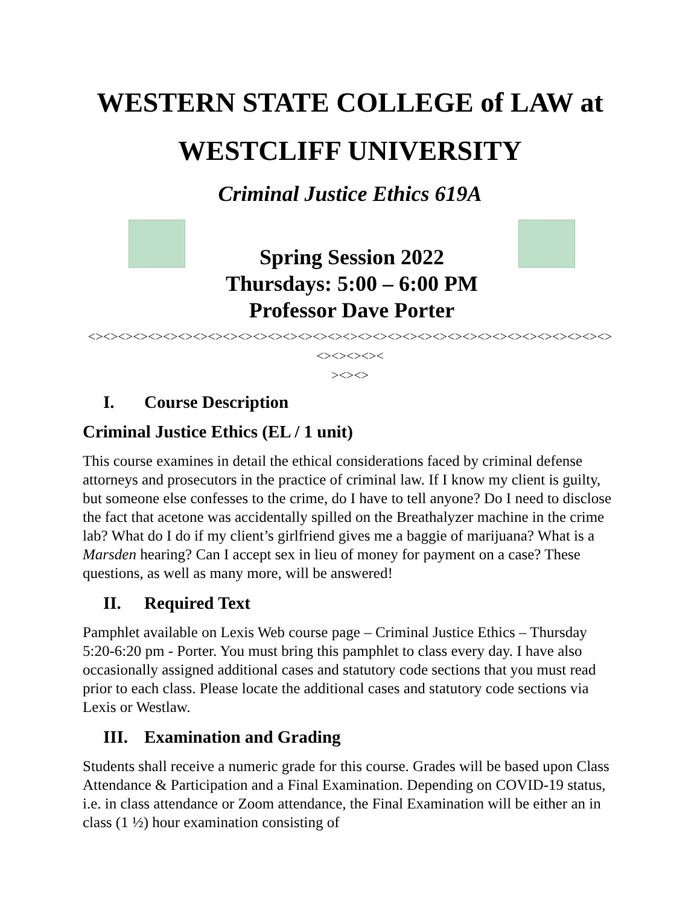WESTERN STATE COLLEGE of LAW at
WESTCLIFF UNIVERSITY
Criminal Justice Ethics 619A
Spring Session 2022
Thursdays: 5:00 – 6:00 PM
Professor Dave Porter
<><><><><><><><><><><><><><><><><><><><><><><><><><><><><><><><><><><><><><><><
><><>
I. Course Description
Criminal Justice Ethics (EL / 1 unit)
This course examines in detail the ethical considerations faced by criminal defense attorneys and prosecutors in the practice of criminal law. If I know my client is guilty, but someone else confesses to the crime, do I have to tell anyone? Do I need to disclose the fact that acetone was accidentally spilled on the Breathalyzer machine in the crime lab? What do I do if my client’s girlfriend gives me a baggie of marijuana? What is a Marsden hearing? Can I accept sex in lieu of money for payment on a case? These questions, as well as many more, will be answered!
II. Required Text
Pamphlet available on Lexis Web course page – Criminal Justice Ethics – Thursday 5:20-6:20 pm - Porter. You must bring this pamphlet to class every day. I have also occasionally assigned additional cases and statutory code sections that you must read prior to each class. Please locate the additional cases and statutory code sections via Lexis or Westlaw.
III. Examination and Grading
Students shall receive a numeric grade for this course. Grades will be based upon Class Attendance & Participation and a Final Examination. Depending on COVID-19 status, i.e. in class attendance or Zoom attendance, the Final Examination will be either an in class (1 ½) hour examination consisting of